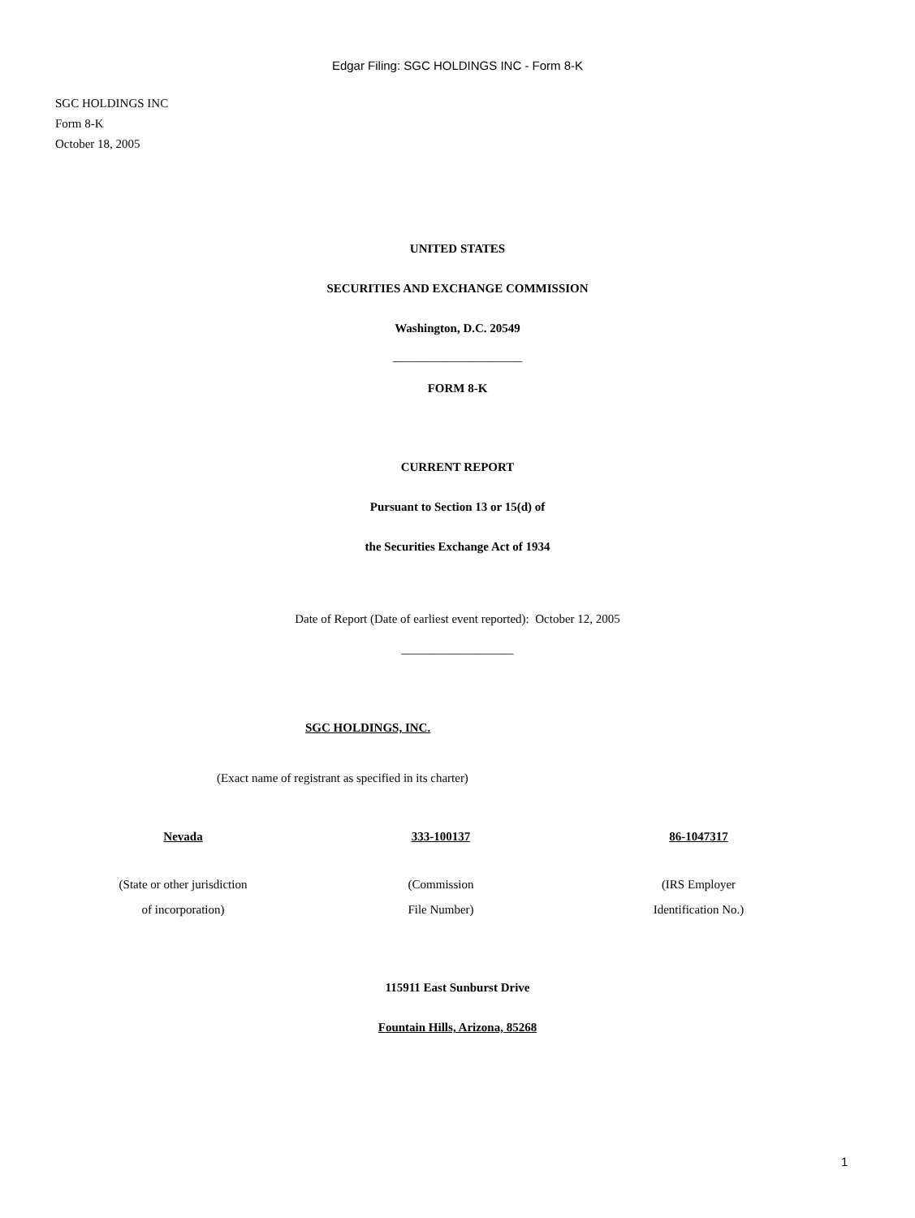Edgar Filing: SGC HOLDINGS INC - Form 8-K
SGC HOLDINGS INC
Form 8-K
October 18, 2005
UNITED STATES
SECURITIES AND EXCHANGE COMMISSION
Washington, D.C. 20549
______________________
FORM 8-K
CURRENT REPORT
Pursuant to Section 13 or 15(d) of
the Securities Exchange Act of 1934
Date of Report (Date of earliest event reported): October 12, 2005
___________________
SGC HOLDINGS, INC.
(Exact name of registrant as specified in its charter)
| Nevada | 333-100137 | 86-1047317 |
| (State or other jurisdiction of incorporation) | (Commission File Number) | (IRS Employer Identification No.) |
115911 East Sunburst Drive
Fountain Hills, Arizona, 85268
1